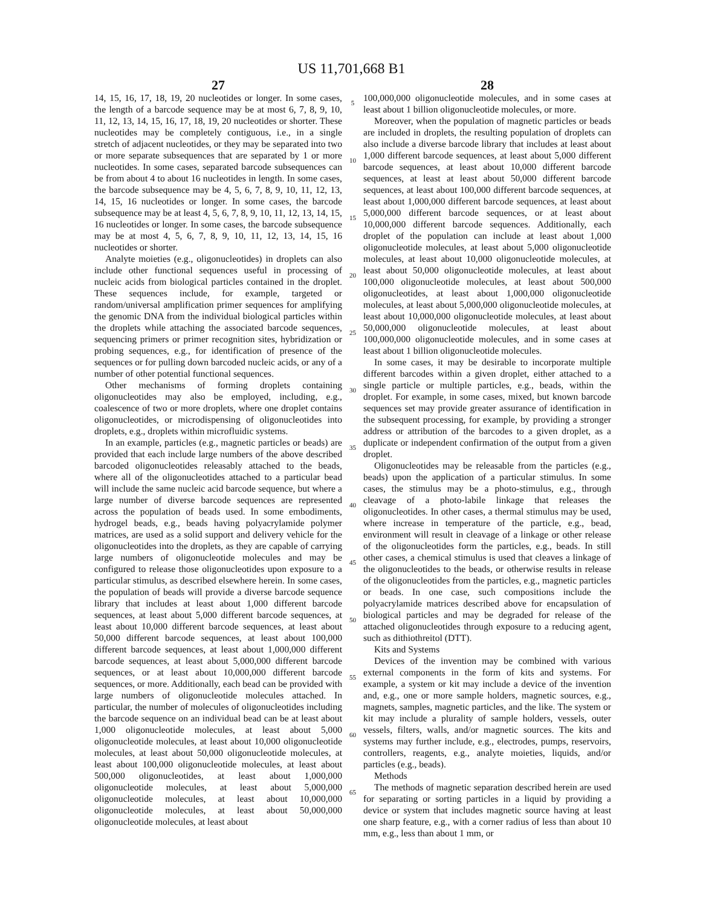US 11,701,668 B1
27
14, 15, 16, 17, 18, 19, 20 nucleotides or longer. In some cases, the length of a barcode sequence may be at most 6, 7, 8, 9, 10, 11, 12, 13, 14, 15, 16, 17, 18, 19, 20 nucleotides or shorter. These nucleotides may be completely contiguous, i.e., in a single stretch of adjacent nucleotides, or they may be separated into two or more separate subsequences that are separated by 1 or more nucleotides. In some cases, separated barcode subsequences can be from about 4 to about 16 nucleotides in length. In some cases, the barcode subsequence may be 4, 5, 6, 7, 8, 9, 10, 11, 12, 13, 14, 15, 16 nucleotides or longer. In some cases, the barcode subsequence may be at least 4, 5, 6, 7, 8, 9, 10, 11, 12, 13, 14, 15, 16 nucleotides or longer. In some cases, the barcode subsequence may be at most 4, 5, 6, 7, 8, 9, 10, 11, 12, 13, 14, 15, 16 nucleotides or shorter.
Analyte moieties (e.g., oligonucleotides) in droplets can also include other functional sequences useful in processing of nucleic acids from biological particles contained in the droplet. These sequences include, for example, targeted or random/universal amplification primer sequences for amplifying the genomic DNA from the individual biological particles within the droplets while attaching the associated barcode sequences, sequencing primers or primer recognition sites, hybridization or probing sequences, e.g., for identification of presence of the sequences or for pulling down barcoded nucleic acids, or any of a number of other potential functional sequences.
Other mechanisms of forming droplets containing oligonucleotides may also be employed, including, e.g., coalescence of two or more droplets, where one droplet contains oligonucleotides, or microdispensing of oligonucleotides into droplets, e.g., droplets within microfluidic systems.
In an example, particles (e.g., magnetic particles or beads) are provided that each include large numbers of the above described barcoded oligonucleotides releasably attached to the beads, where all of the oligonucleotides attached to a particular bead will include the same nucleic acid barcode sequence, but where a large number of diverse barcode sequences are represented across the population of beads used. In some embodiments, hydrogel beads, e.g., beads having polyacrylamide polymer matrices, are used as a solid support and delivery vehicle for the oligonucleotides into the droplets, as they are capable of carrying large numbers of oligonucleotide molecules and may be configured to release those oligonucleotides upon exposure to a particular stimulus, as described elsewhere herein. In some cases, the population of beads will provide a diverse barcode sequence library that includes at least about 1,000 different barcode sequences, at least about 5,000 different barcode sequences, at least about 10,000 different barcode sequences, at least about 50,000 different barcode sequences, at least about 100,000 different barcode sequences, at least about 1,000,000 different barcode sequences, at least about 5,000,000 different barcode sequences, or at least about 10,000,000 different barcode sequences, or more. Additionally, each bead can be provided with large numbers of oligonucleotide molecules attached. In particular, the number of molecules of oligonucleotides including the barcode sequence on an individual bead can be at least about 1,000 oligonucleotide molecules, at least about 5,000 oligonucleotide molecules, at least about 10,000 oligonucleotide molecules, at least about 50,000 oligonucleotide molecules, at least about 100,000 oligonucleotide molecules, at least about 500,000 oligonucleotides, at least about 1,000,000 oligonucleotide molecules, at least about 5,000,000 oligonucleotide molecules, at least about 10,000,000 oligonucleotide molecules, at least about 50,000,000 oligonucleotide molecules, at least about
5
10
15
20
25
30
35
40
45
50
55
60
65
28
100,000,000 oligonucleotide molecules, and in some cases at least about 1 billion oligonucleotide molecules, or more.
Moreover, when the population of magnetic particles or beads are included in droplets, the resulting population of droplets can also include a diverse barcode library that includes at least about 1,000 different barcode sequences, at least about 5,000 different barcode sequences, at least about 10,000 different barcode sequences, at least at least about 50,000 different barcode sequences, at least about 100,000 different barcode sequences, at least about 1,000,000 different barcode sequences, at least about 5,000,000 different barcode sequences, or at least about 10,000,000 different barcode sequences. Additionally, each droplet of the population can include at least about 1,000 oligonucleotide molecules, at least about 5,000 oligonucleotide molecules, at least about 10,000 oligonucleotide molecules, at least about 50,000 oligonucleotide molecules, at least about 100,000 oligonucleotide molecules, at least about 500,000 oligonucleotides, at least about 1,000,000 oligonucleotide molecules, at least about 5,000,000 oligonucleotide molecules, at least about 10,000,000 oligonucleotide molecules, at least about 50,000,000 oligonucleotide molecules, at least about 100,000,000 oligonucleotide molecules, and in some cases at least about 1 billion oligonucleotide molecules.
In some cases, it may be desirable to incorporate multiple different barcodes within a given droplet, either attached to a single particle or multiple particles, e.g., beads, within the droplet. For example, in some cases, mixed, but known barcode sequences set may provide greater assurance of identification in the subsequent processing, for example, by providing a stronger address or attribution of the barcodes to a given droplet, as a duplicate or independent confirmation of the output from a given droplet.
Oligonucleotides may be releasable from the particles (e.g., beads) upon the application of a particular stimulus. In some cases, the stimulus may be a photo-stimulus, e.g., through cleavage of a photo-labile linkage that releases the oligonucleotides. In other cases, a thermal stimulus may be used, where increase in temperature of the particle, e.g., bead, environment will result in cleavage of a linkage or other release of the oligonucleotides form the particles, e.g., beads. In still other cases, a chemical stimulus is used that cleaves a linkage of the oligonucleotides to the beads, or otherwise results in release of the oligonucleotides from the particles, e.g., magnetic particles or beads. In one case, such compositions include the polyacrylamide matrices described above for encapsulation of biological particles and may be degraded for release of the attached oligonucleotides through exposure to a reducing agent, such as dithiothreitol (DTT).
Kits and Systems
Devices of the invention may be combined with various external components in the form of kits and systems. For example, a system or kit may include a device of the invention and, e.g., one or more sample holders, magnetic sources, e.g., magnets, samples, magnetic particles, and the like. The system or kit may include a plurality of sample holders, vessels, outer vessels, filters, walls, and/or magnetic sources. The kits and systems may further include, e.g., electrodes, pumps, reservoirs, controllers, reagents, e.g., analyte moieties, liquids, and/or particles (e.g., beads).
Methods
The methods of magnetic separation described herein are used for separating or sorting particles in a liquid by providing a device or system that includes magnetic source having at least one sharp feature, e.g., with a corner radius of less than about 10 mm, e.g., less than about 1 mm, or